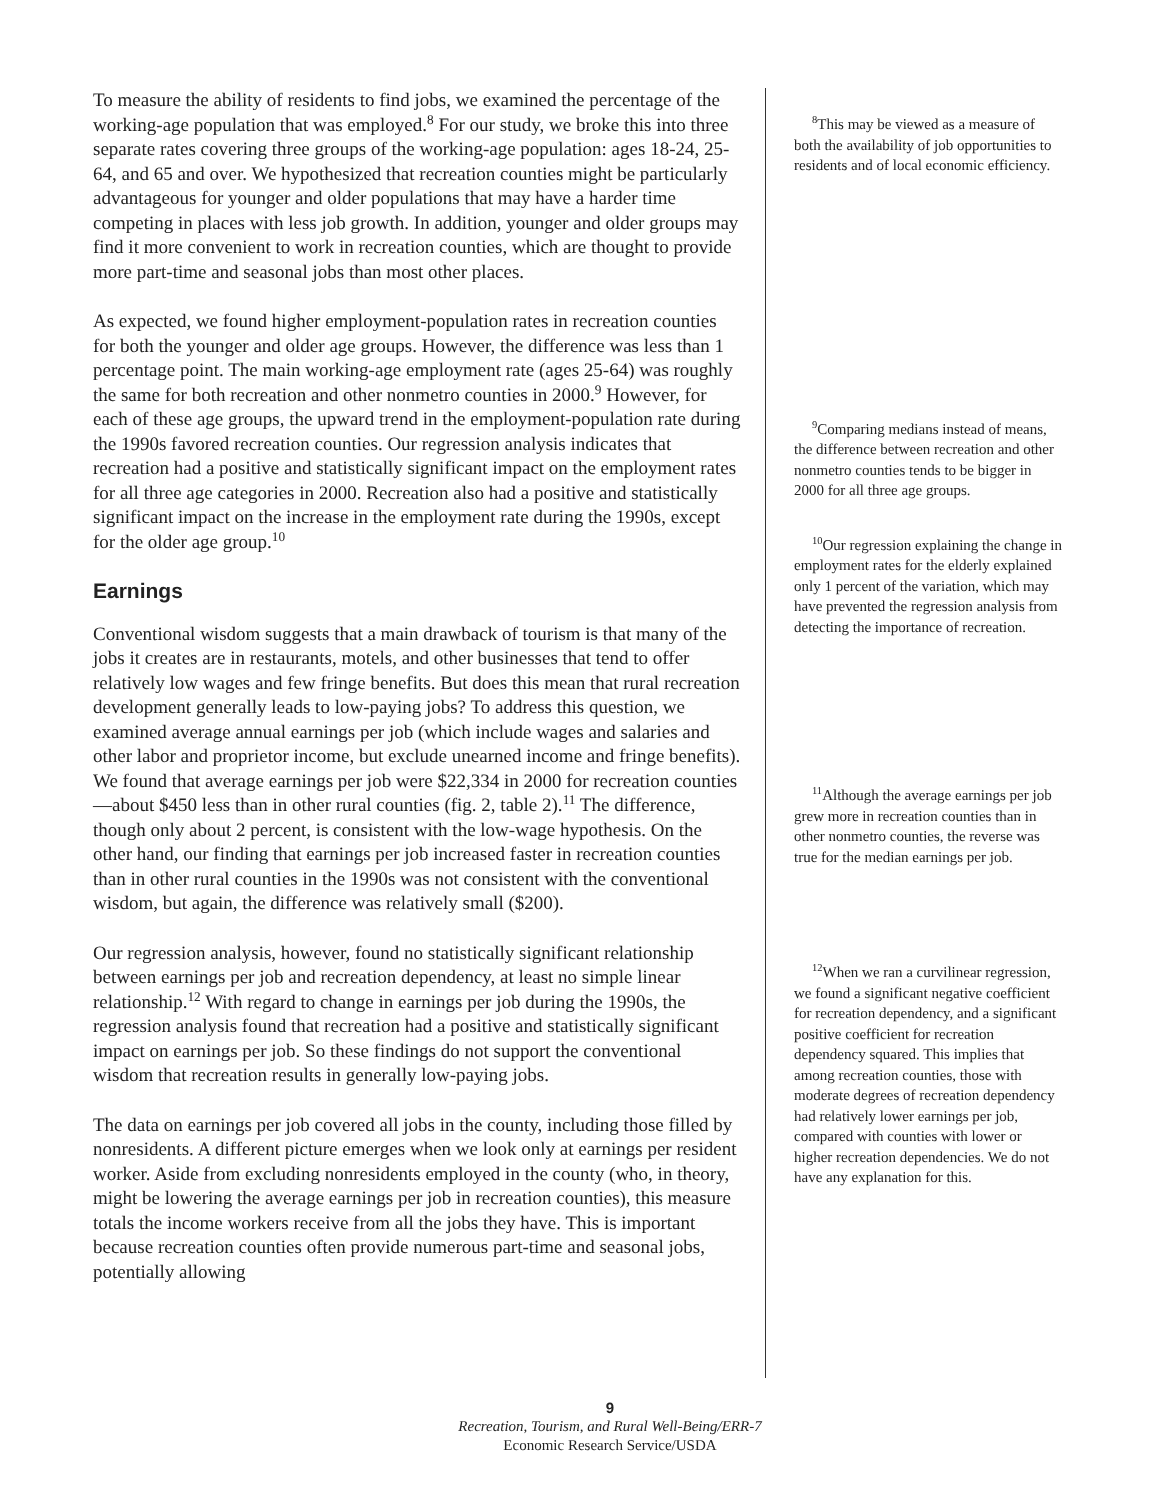To measure the ability of residents to find jobs, we examined the percentage of the working-age population that was employed.<sup>8</sup> For our study, we broke this into three separate rates covering three groups of the working-age population: ages 18-24, 25-64, and 65 and over. We hypothesized that recreation counties might be particularly advantageous for younger and older populations that may have a harder time competing in places with less job growth. In addition, younger and older groups may find it more convenient to work in recreation counties, which are thought to provide more part-time and seasonal jobs than most other places.
As expected, we found higher employment-population rates in recreation counties for both the younger and older age groups. However, the difference was less than 1 percentage point. The main working-age employment rate (ages 25-64) was roughly the same for both recreation and other nonmetro counties in 2000.<sup>9</sup> However, for each of these age groups, the upward trend in the employment-population rate during the 1990s favored recreation counties. Our regression analysis indicates that recreation had a positive and statistically significant impact on the employment rates for all three age categories in 2000. Recreation also had a positive and statistically significant impact on the increase in the employment rate during the 1990s, except for the older age group.<sup>10</sup>
Earnings
Conventional wisdom suggests that a main drawback of tourism is that many of the jobs it creates are in restaurants, motels, and other businesses that tend to offer relatively low wages and few fringe benefits. But does this mean that rural recreation development generally leads to low-paying jobs? To address this question, we examined average annual earnings per job (which include wages and salaries and other labor and proprietor income, but exclude unearned income and fringe benefits). We found that average earnings per job were $22,334 in 2000 for recreation counties—about $450 less than in other rural counties (fig. 2, table 2).<sup>11</sup> The difference, though only about 2 percent, is consistent with the low-wage hypothesis. On the other hand, our finding that earnings per job increased faster in recreation counties than in other rural counties in the 1990s was not consistent with the conventional wisdom, but again, the difference was relatively small ($200).
Our regression analysis, however, found no statistically significant relationship between earnings per job and recreation dependency, at least no simple linear relationship.<sup>12</sup> With regard to change in earnings per job during the 1990s, the regression analysis found that recreation had a positive and statistically significant impact on earnings per job. So these findings do not support the conventional wisdom that recreation results in generally low-paying jobs.
The data on earnings per job covered all jobs in the county, including those filled by nonresidents. A different picture emerges when we look only at earnings per resident worker. Aside from excluding nonresidents employed in the county (who, in theory, might be lowering the average earnings per job in recreation counties), this measure totals the income workers receive from all the jobs they have. This is important because recreation counties often provide numerous part-time and seasonal jobs, potentially allowing
<sup>8</sup> This may be viewed as a measure of both the availability of job opportunities to residents and of local economic efficiency.
<sup>9</sup> Comparing medians instead of means, the difference between recreation and other nonmetro counties tends to be bigger in 2000 for all three age groups.
<sup>10</sup> Our regression explaining the change in employment rates for the elderly explained only 1 percent of the variation, which may have prevented the regression analysis from detecting the importance of recreation.
<sup>11</sup> Although the average earnings per job grew more in recreation counties than in other nonmetro counties, the reverse was true for the median earnings per job.
<sup>12</sup> When we ran a curvilinear regression, we found a significant negative coefficient for recreation dependency, and a significant positive coefficient for recreation dependency squared. This implies that among recreation counties, those with moderate degrees of recreation dependency had relatively lower earnings per job, compared with counties with lower or higher recreation dependencies. We do not have any explanation for this.
9
Recreation, Tourism, and Rural Well-Being/ERR-7
Economic Research Service/USDA